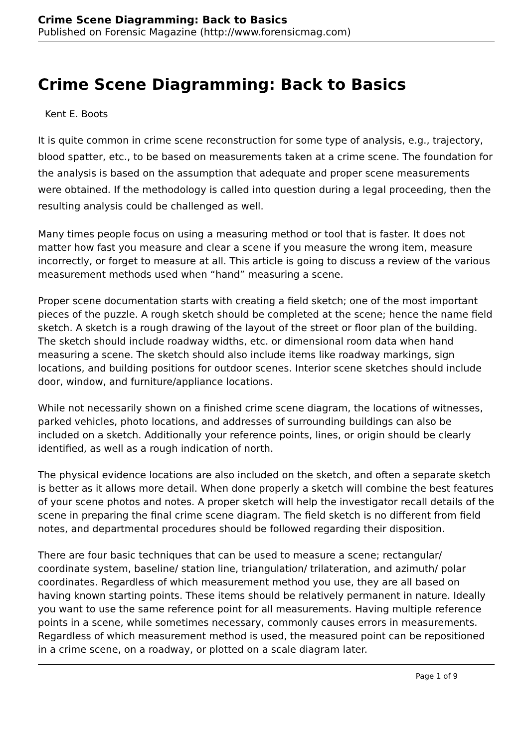Crime Scene Diagramming: Back to Basics
Published on Forensic Magazine (http://www.forensicmag.com)
Crime Scene Diagramming: Back to Basics
Kent E. Boots
It is quite common in crime scene reconstruction for some type of analysis, e.g., trajectory, blood spatter, etc., to be based on measurements taken at a crime scene. The foundation for the analysis is based on the assumption that adequate and proper scene measurements were obtained. If the methodology is called into question during a legal proceeding, then the resulting analysis could be challenged as well.
Many times people focus on using a measuring method or tool that is faster. It does not matter how fast you measure and clear a scene if you measure the wrong item, measure incorrectly, or forget to measure at all. This article is going to discuss a review of the various measurement methods used when “hand” measuring a scene.
Proper scene documentation starts with creating a field sketch; one of the most important pieces of the puzzle. A rough sketch should be completed at the scene; hence the name field sketch. A sketch is a rough drawing of the layout of the street or floor plan of the building. The sketch should include roadway widths, etc. or dimensional room data when hand measuring a scene. The sketch should also include items like roadway markings, sign locations, and building positions for outdoor scenes. Interior scene sketches should include door, window, and furniture/appliance locations.
While not necessarily shown on a finished crime scene diagram, the locations of witnesses, parked vehicles, photo locations, and addresses of surrounding buildings can also be included on a sketch. Additionally your reference points, lines, or origin should be clearly identified, as well as a rough indication of north.
The physical evidence locations are also included on the sketch, and often a separate sketch is better as it allows more detail. When done properly a sketch will combine the best features of your scene photos and notes. A proper sketch will help the investigator recall details of the scene in preparing the final crime scene diagram. The field sketch is no different from field notes, and departmental procedures should be followed regarding their disposition.
There are four basic techniques that can be used to measure a scene; rectangular/ coordinate system, baseline/ station line, triangulation/ trilateration, and azimuth/ polar coordinates. Regardless of which measurement method you use, they are all based on having known starting points. These items should be relatively permanent in nature. Ideally you want to use the same reference point for all measurements. Having multiple reference points in a scene, while sometimes necessary, commonly causes errors in measurements. Regardless of which measurement method is used, the measured point can be repositioned in a crime scene, on a roadway, or plotted on a scale diagram later.
Page 1 of 9